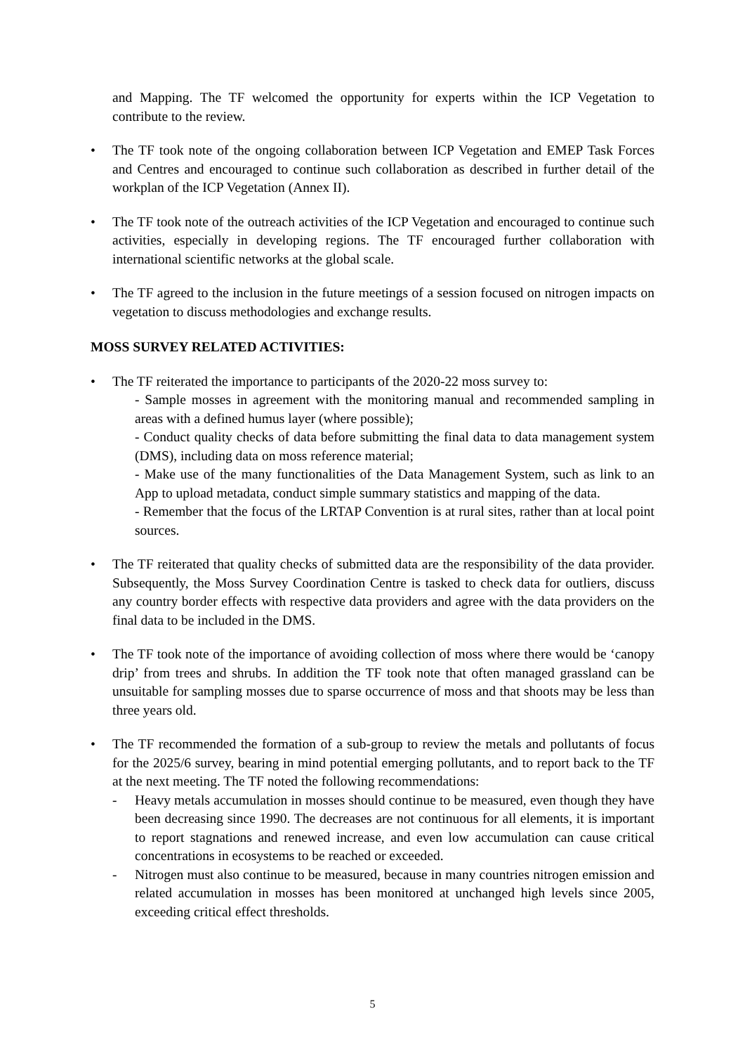and Mapping. The TF welcomed the opportunity for experts within the ICP Vegetation to contribute to the review.
• The TF took note of the ongoing collaboration between ICP Vegetation and EMEP Task Forces and Centres and encouraged to continue such collaboration as described in further detail of the workplan of the ICP Vegetation (Annex II).
• The TF took note of the outreach activities of the ICP Vegetation and encouraged to continue such activities, especially in developing regions. The TF encouraged further collaboration with international scientific networks at the global scale.
• The TF agreed to the inclusion in the future meetings of a session focused on nitrogen impacts on vegetation to discuss methodologies and exchange results.
MOSS SURVEY RELATED ACTIVITIES:
• The TF reiterated the importance to participants of the 2020-22 moss survey to:
- Sample mosses in agreement with the monitoring manual and recommended sampling in areas with a defined humus layer (where possible);
- Conduct quality checks of data before submitting the final data to data management system (DMS), including data on moss reference material;
- Make use of the many functionalities of the Data Management System, such as link to an App to upload metadata, conduct simple summary statistics and mapping of the data.
- Remember that the focus of the LRTAP Convention is at rural sites, rather than at local point sources.
• The TF reiterated that quality checks of submitted data are the responsibility of the data provider. Subsequently, the Moss Survey Coordination Centre is tasked to check data for outliers, discuss any country border effects with respective data providers and agree with the data providers on the final data to be included in the DMS.
• The TF took note of the importance of avoiding collection of moss where there would be ‘canopy drip’ from trees and shrubs. In addition the TF took note that often managed grassland can be unsuitable for sampling mosses due to sparse occurrence of moss and that shoots may be less than three years old.
• The TF recommended the formation of a sub-group to review the metals and pollutants of focus for the 2025/6 survey, bearing in mind potential emerging pollutants, and to report back to the TF at the next meeting. The TF noted the following recommendations:
- Heavy metals accumulation in mosses should continue to be measured, even though they have been decreasing since 1990. The decreases are not continuous for all elements, it is important to report stagnations and renewed increase, and even low accumulation can cause critical concentrations in ecosystems to be reached or exceeded.
- Nitrogen must also continue to be measured, because in many countries nitrogen emission and related accumulation in mosses has been monitored at unchanged high levels since 2005, exceeding critical effect thresholds.
5